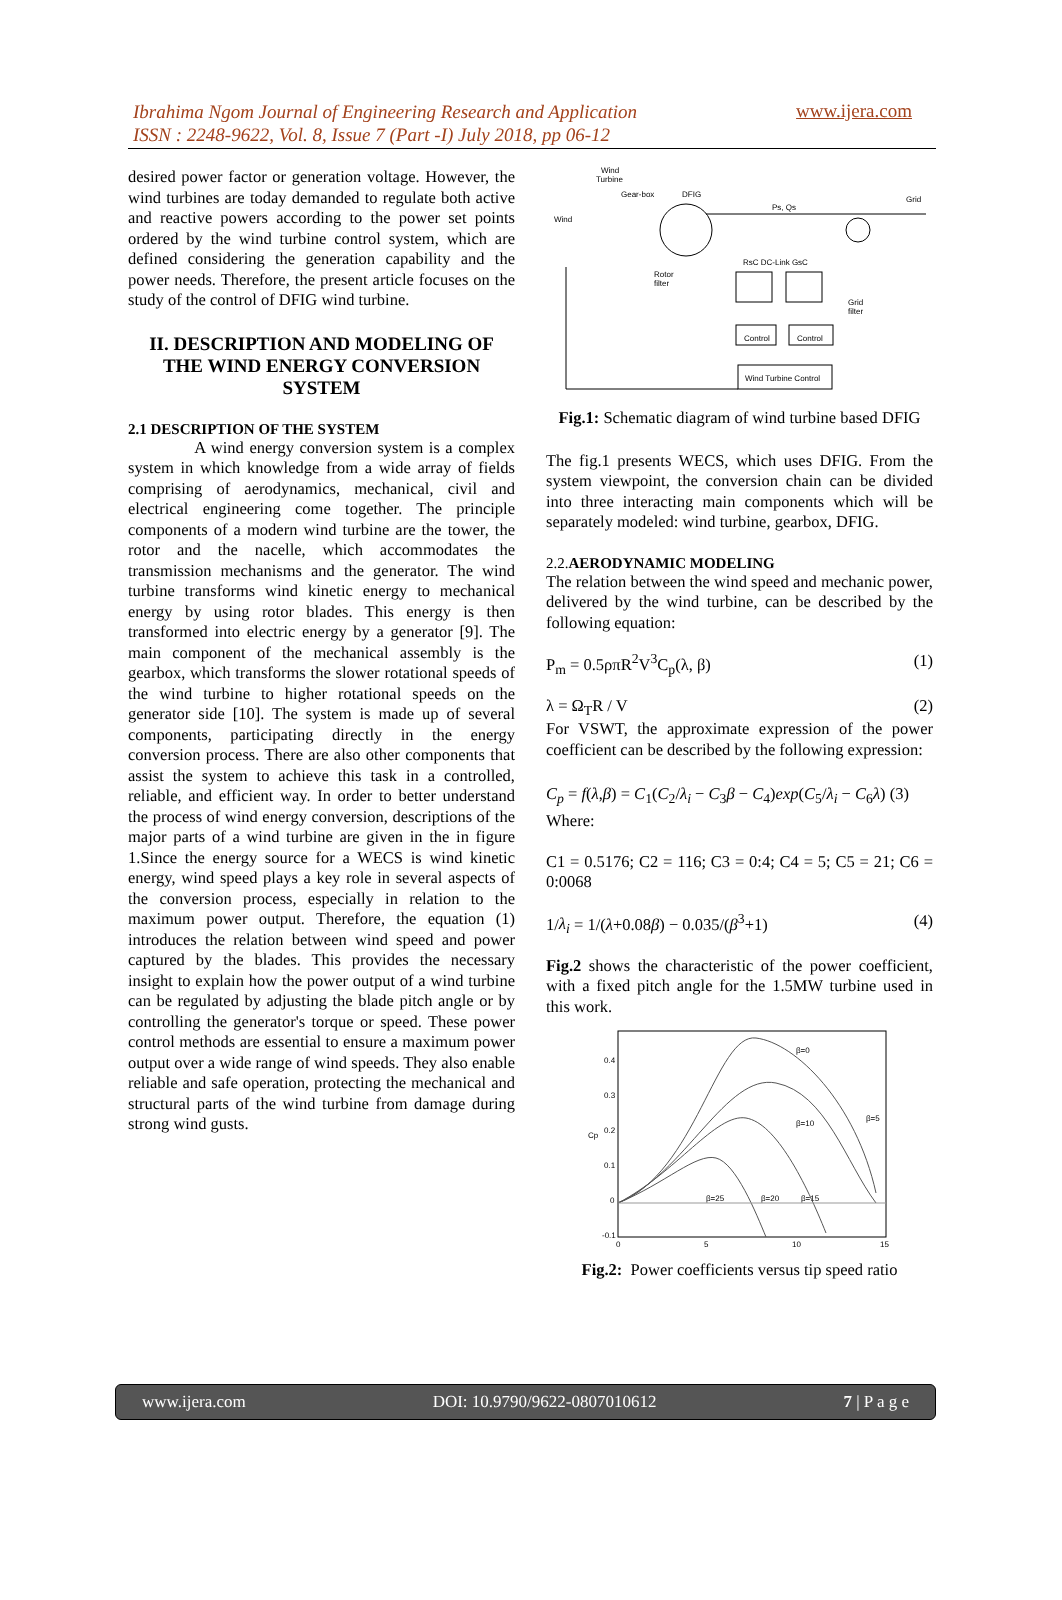Ibrahima Ngom Journal of Engineering Research and Application
ISSN : 2248-9622, Vol. 8, Issue 7 (Part -I) July 2018, pp 06-12
www.ijera.com
desired power factor or generation voltage. However, the wind turbines are today demanded to regulate both active and reactive powers according to the power set points ordered by the wind turbine control system, which are defined considering the generation capability and the power needs. Therefore, the present article focuses on the study of the control of DFIG wind turbine.
II. DESCRIPTION AND MODELING OF THE WIND ENERGY CONVERSION SYSTEM
2.1 DESCRIPTION OF THE SYSTEM
A wind energy conversion system is a complex system in which knowledge from a wide array of fields comprising of aerodynamics, mechanical, civil and electrical engineering come together. The principle components of a modern wind turbine are the tower, the rotor and the nacelle, which accommodates the transmission mechanisms and the generator. The wind turbine transforms wind kinetic energy to mechanical energy by using rotor blades. This energy is then transformed into electric energy by a generator [9]. The main component of the mechanical assembly is the gearbox, which transforms the slower rotational speeds of the wind turbine to higher rotational speeds on the generator side [10]. The system is made up of several components, participating directly in the energy conversion process. There are also other components that assist the system to achieve this task in a controlled, reliable, and efficient way. In order to better understand the process of wind energy conversion, descriptions of the major parts of a wind turbine are given in the in figure 1.Since the energy source for a WECS is wind kinetic energy, wind speed plays a key role in several aspects of the conversion process, especially in relation to the maximum power output. Therefore, the equation (1) introduces the relation between wind speed and power captured by the blades. This provides the necessary insight to explain how the power output of a wind turbine can be regulated by adjusting the blade pitch angle or by controlling the generator's torque or speed. These power control methods are essential to ensure a maximum power output over a wide range of wind speeds. They also enable reliable and safe operation, protecting the mechanical and structural parts of the wind turbine from damage during strong wind gusts.
Wind
Turbine
Gear-box
DFIG
Grid
Wind
Ps, Qs
RsC DC-Link GsC
Rotor
filter
Grid
filter
Control
Control
Wind Turbine Control
Fig.1: Schematic diagram of wind turbine based DFIG
The fig.1 presents WECS, which uses DFIG. From the system viewpoint, the conversion chain can be divided into three interacting main components which will be separately modeled: wind turbine, gearbox, DFIG.
2.2.AERODYNAMIC MODELING
The relation between the wind speed and mechanic power, delivered by the wind turbine, can be described by the following equation:
P<sub>m</sub> = 0.5ρπR<sup>2</sup>V<sup>3</sup>C<sub>p</sub>(λ, β) (1)
λ = Ω<sub>T</sub>R / V (2)
For VSWT, the approximate expression of the power coefficient can be described by the following expression:
C<sub>p</sub> = f(λ,β) = C<sub>1</sub>(C<sub>2</sub>/λ<sub>i</sub> − C<sub>3</sub>β − C<sub>4</sub>)exp(C<sub>5</sub>/λ<sub>i</sub> − C<sub>6</sub>λ) (3)
Where:
C1 = 0.5176; C2 = 116; C3 = 0:4; C4 = 5; C5 = 21; C6 = 0:0068
1/λ<sub>i</sub> = 1/(λ+0.08β) − 0.035/(β<sup>3</sup>+1) (4)
Fig.2 shows the characteristic of the power coefficient, with a fixed pitch angle for the 1.5MW turbine used in this work.
0.4
0.3
0.2
0.1
0
-0.1
0
5
10
15
Cp
β=0
β=5
β=10
β=25
β=20
β=15
Fig.2: Power coefficients versus tip speed ratio
www.ijera.com DOI: 10.9790/9622-0807010612 7 | P a g e